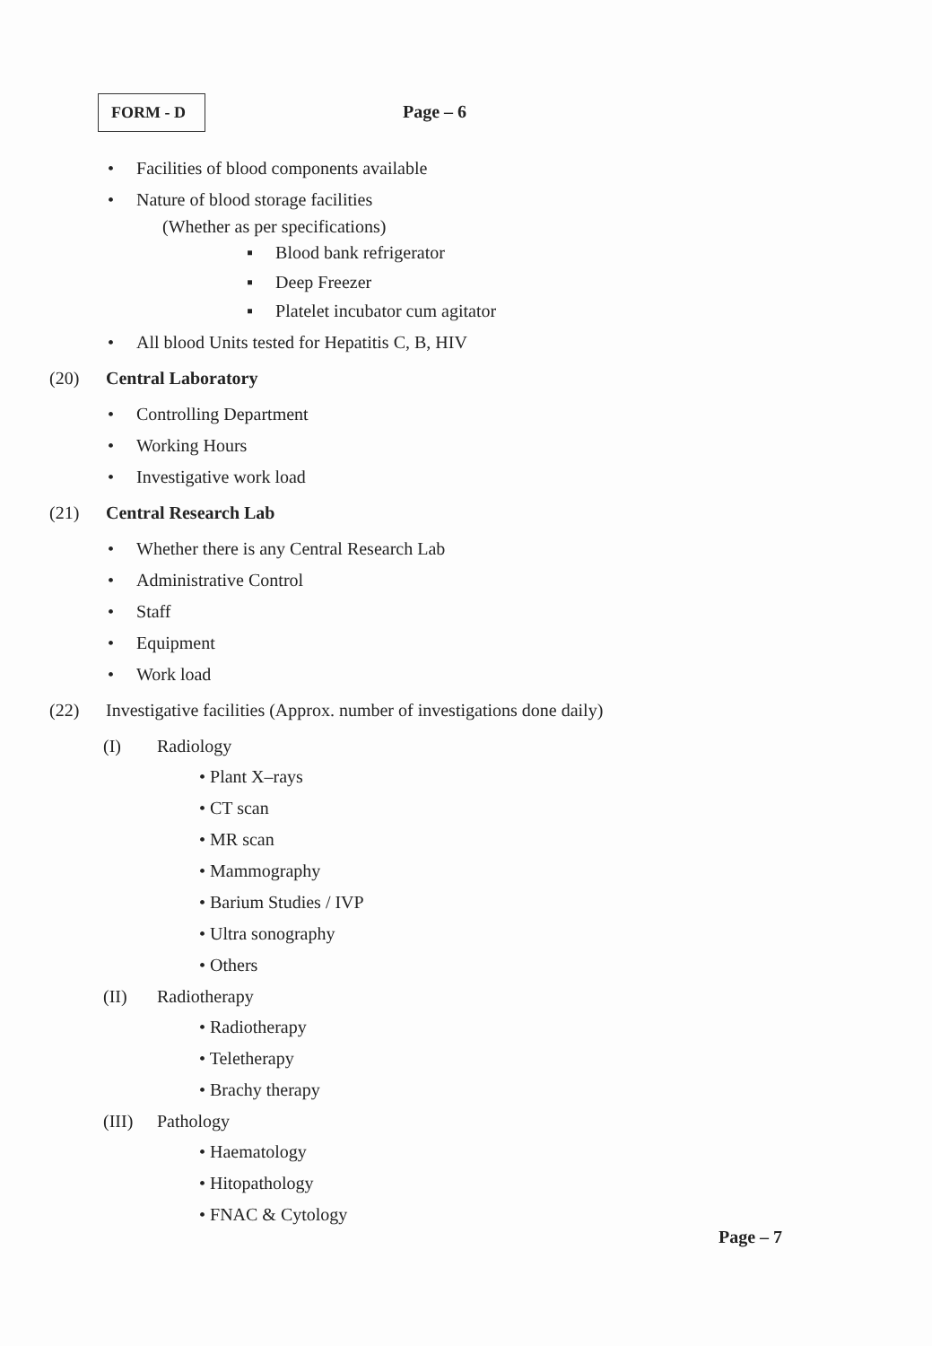FORM - D Page – 6
• Facilities of blood components available
• Nature of blood storage facilities
(Whether as per specifications)
▪ Blood bank refrigerator
▪ Deep Freezer
▪ Platelet incubator cum agitator
• All blood Units tested for Hepatitis C, B, HIV
(20) Central Laboratory
• Controlling Department
• Working Hours
• Investigative work load
(21) Central Research Lab
• Whether there is any Central Research Lab
• Administrative Control
• Staff
• Equipment
• Work load
(22) Investigative facilities (Approx. number of investigations done daily)
(I) Radiology
• Plant X–rays
• CT scan
• MR scan
• Mammography
• Barium Studies / IVP
• Ultra sonography
• Others
(II) Radiotherapy
• Radiotherapy
• Teletherapy
• Brachy therapy
(III) Pathology
• Haematology
• Hitopathology
• FNAC & Cytology
Page – 7